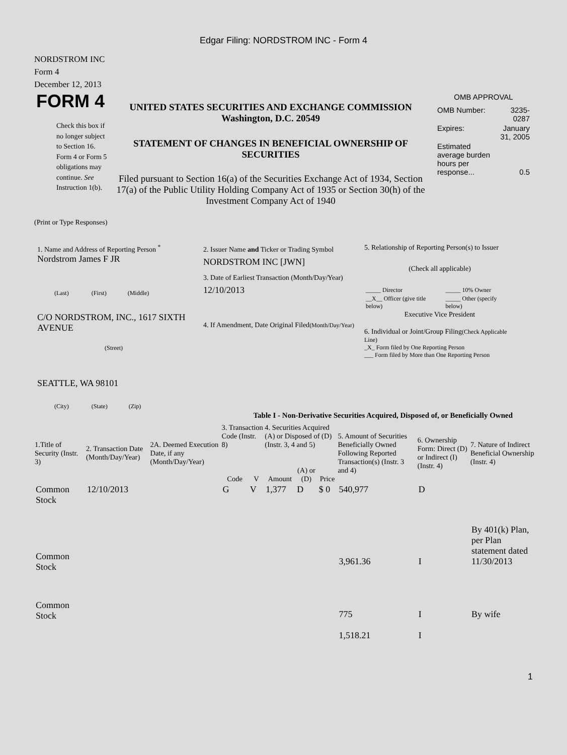Edgar Filing: NORDSTROM INC - Form 4
NORDSTROM INC
Form 4
December 12, 2013
FORM 4
Check this box if no longer subject to Section 16. Form 4 or Form 5 obligations may continue. See Instruction 1(b).
UNITED STATES SECURITIES AND EXCHANGE COMMISSION
Washington, D.C. 20549
STATEMENT OF CHANGES IN BENEFICIAL OWNERSHIP OF SECURITIES
Filed pursuant to Section 16(a) of the Securities Exchange Act of 1934, Section 17(a) of the Public Utility Holding Company Act of 1935 or Section 30(h) of the Investment Company Act of 1940
OMB APPROVAL
| OMB Number: | 3235-0287 |
| Expires: | January 31, 2005 |
| Estimated average burden hours per response... | 0.5 |
(Print or Type Responses)
1. Name and Address of Reporting Person <sup>*</sup>
Nordstrom James F JR
(Last) (First) (Middle)
C/O NORDSTROM, INC., 1617 SIXTH AVENUE
(Street)
SEATTLE, WA 98101
(City) (State) (Zip)
2. Issuer Name and Ticker or Trading Symbol
NORDSTROM INC [JWN]
3. Date of Earliest Transaction (Month/Day/Year)
12/10/2013
4. If Amendment, Date Original Filed(Month/Day/Year)
5. Relationship of Reporting Person(s) to Issuer
(Check all applicable)
| _____ Director | _____ 10% Owner |
| __X__ Officer (give title below) | _____ Other (specify below) |
Executive Vice President
6. Individual or Joint/Group Filing(Check Applicable Line)
_X_ Form filed by One Reporting Person
___ Form filed by More than One Reporting Person
Table I - Non-Derivative Securities Acquired, Disposed of, or Beneficially Owned
| 1.Title of Security (Instr. 3) | 2. Transaction Date (Month/Day/Year) | 2A. Deemed Execution Date, if any (Month/Day/Year) | 3. Transaction Code (Instr. 8) | | 4. Securities Acquired (A) or Disposed of (D) (Instr. 3, 4 and 5) | | | 5. Amount of Securities Beneficially Owned Following Reported Transaction(s) (Instr. 3 and 4) | 6. Ownership Form: Direct (D) or Indirect (I) (Instr. 4) | 7. Nature of Indirect Beneficial Ownership (Instr. 4) |
| --- | --- | --- | --- | --- | --- | --- | --- | --- | --- | --- |
| | | | Code | V | Amount | (A) or (D) | Price | | | |
| Common Stock | 12/10/2013 | | G | V | 1,377 | D | $ 0 | 540,977 | D | |
| Common Stock | | | | | | | | 3,961.36 | I | By 401(k) Plan, per Plan statement dated 11/30/2013 |
| Common Stock | | | | | | | | 775 | I | By wife |
| | | | | | | | | 1,518.21 | I | |
1